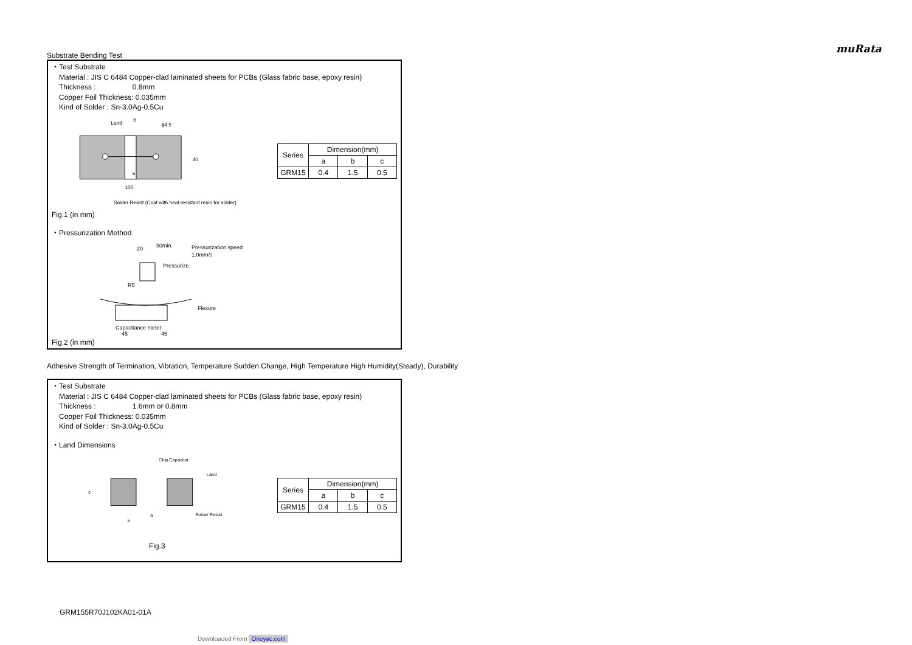muRata
Substrate Bending Test
・Test Substrate
Material : JIS C 6484 Copper-clad laminated sheets for PCBs (Glass fabric base, epoxy resin)
Thickness : 0.8mm
Copper Foil Thickness: 0.035mm
Kind of Solder : Sn-3.0Ag-0.5Cu
Land
b
ϕ4.5
40
a
100
Solder Resist (Coat with heat resistant resin for solder)
| Series | Dimension(mm) | | |
| --- | --- | --- | --- |
| | a | b | c |
| GRM15 | 0.4 | 1.5 | 0.5 |
Fig.1 (in mm)
・Pressurization Method
20
50min.
Pressurization speed
1.0mm/s
Pressurize
R5
Flexure
Capacitance meter
45
45
Fig.2 (in mm)
Adhesive Strength of Termination, Vibration, Temperature Sudden Change, High Temperature High Humidity(Steady), Durability
・Test Substrate
Material : JIS C 6484 Copper-clad laminated sheets for PCBs (Glass fabric base, epoxy resin)
Thickness : 1.6mm or 0.8mm
Copper Foil Thickness: 0.035mm
Kind of Solder : Sn-3.0Ag-0.5Cu
・Land Dimensions
Chip Capacitor
Land
c
a
b
Solder Resist
| Series | Dimension(mm) | | |
| --- | --- | --- | --- |
| | a | b | c |
| GRM15 | 0.4 | 1.5 | 0.5 |
Fig.3
GRM155R70J102KA01-01A
Downloaded From Oneyac.com